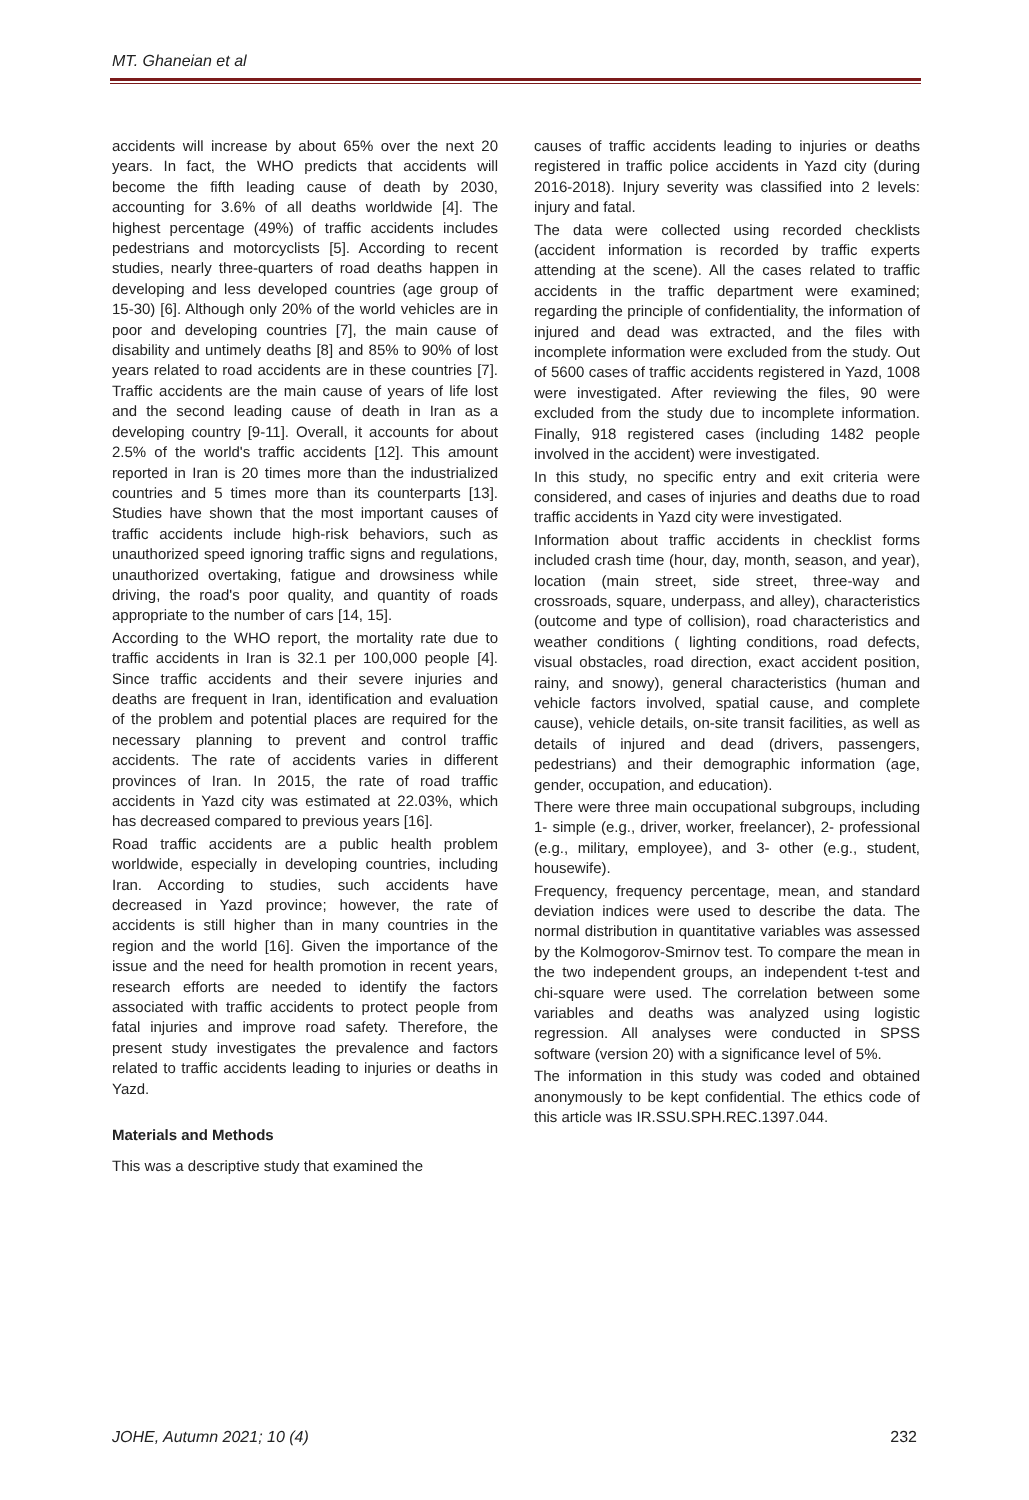MT. Ghaneian et al
accidents will increase by about 65% over the next 20 years. In fact, the WHO predicts that accidents will become the fifth leading cause of death by 2030, accounting for 3.6% of all deaths worldwide [4]. The highest percentage (49%) of traffic accidents includes pedestrians and motorcyclists [5]. According to recent studies, nearly three-quarters of road deaths happen in developing and less developed countries (age group of 15-30) [6]. Although only 20% of the world vehicles are in poor and developing countries [7], the main cause of disability and untimely deaths [8] and 85% to 90% of lost years related to road accidents are in these countries [7]. Traffic accidents are the main cause of years of life lost and the second leading cause of death in Iran as a developing country [9-11]. Overall, it accounts for about 2.5% of the world's traffic accidents [12]. This amount reported in Iran is 20 times more than the industrialized countries and 5 times more than its counterparts [13]. Studies have shown that the most important causes of traffic accidents include high-risk behaviors, such as unauthorized speed ignoring traffic signs and regulations, unauthorized overtaking, fatigue and drowsiness while driving, the road's poor quality, and quantity of roads appropriate to the number of cars [14, 15].
According to the WHO report, the mortality rate due to traffic accidents in Iran is 32.1 per 100,000 people [4]. Since traffic accidents and their severe injuries and deaths are frequent in Iran, identification and evaluation of the problem and potential places are required for the necessary planning to prevent and control traffic accidents. The rate of accidents varies in different provinces of Iran. In 2015, the rate of road traffic accidents in Yazd city was estimated at 22.03%, which has decreased compared to previous years [16].
Road traffic accidents are a public health problem worldwide, especially in developing countries, including Iran. According to studies, such accidents have decreased in Yazd province; however, the rate of accidents is still higher than in many countries in the region and the world [16]. Given the importance of the issue and the need for health promotion in recent years, research efforts are needed to identify the factors associated with traffic accidents to protect people from fatal injuries and improve road safety. Therefore, the present study investigates the prevalence and factors related to traffic accidents leading to injuries or deaths in Yazd.
Materials and Methods
This was a descriptive study that examined the
causes of traffic accidents leading to injuries or deaths registered in traffic police accidents in Yazd city (during 2016-2018). Injury severity was classified into 2 levels: injury and fatal.
The data were collected using recorded checklists (accident information is recorded by traffic experts attending at the scene). All the cases related to traffic accidents in the traffic department were examined; regarding the principle of confidentiality, the information of injured and dead was extracted, and the files with incomplete information were excluded from the study. Out of 5600 cases of traffic accidents registered in Yazd, 1008 were investigated. After reviewing the files, 90 were excluded from the study due to incomplete information. Finally, 918 registered cases (including 1482 people involved in the accident) were investigated.
In this study, no specific entry and exit criteria were considered, and cases of injuries and deaths due to road traffic accidents in Yazd city were investigated.
Information about traffic accidents in checklist forms included crash time (hour, day, month, season, and year), location (main street, side street, three-way and crossroads, square, underpass, and alley), characteristics (outcome and type of collision), road characteristics and weather conditions ( lighting conditions, road defects, visual obstacles, road direction, exact accident position, rainy, and snowy), general characteristics (human and vehicle factors involved, spatial cause, and complete cause), vehicle details, on-site transit facilities, as well as details of injured and dead (drivers, passengers, pedestrians) and their demographic information (age, gender, occupation, and education).
There were three main occupational subgroups, including 1- simple (e.g., driver, worker, freelancer), 2- professional (e.g., military, employee), and 3- other (e.g., student, housewife).
Frequency, frequency percentage, mean, and standard deviation indices were used to describe the data. The normal distribution in quantitative variables was assessed by the Kolmogorov-Smirnov test. To compare the mean in the two independent groups, an independent t-test and chi-square were used. The correlation between some variables and deaths was analyzed using logistic regression. All analyses were conducted in SPSS software (version 20) with a significance level of 5%.
The information in this study was coded and obtained anonymously to be kept confidential. The ethics code of this article was IR.SSU.SPH.REC.1397.044.
JOHE, Autumn 2021; 10 (4) 232